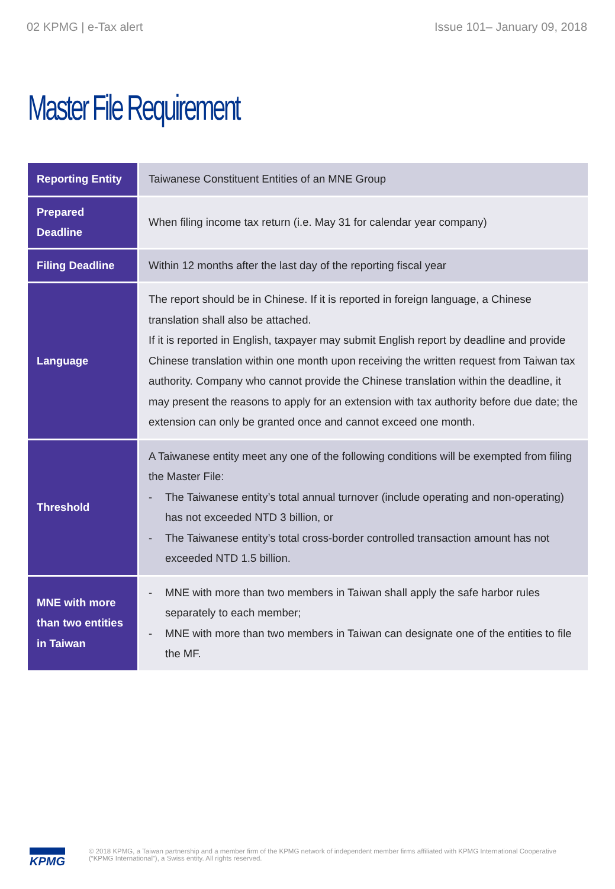02 KPMG | e-Tax alert Issue 101– January 09, 2018
Master File Requirement
| Reporting Entity | Taiwanese Constituent Entities of an MNE Group |
| Prepared Deadline | When filing income tax return (i.e. May 31 for calendar year company) |
| Filing Deadline | Within 12 months after the last day of the reporting fiscal year |
| Language | The report should be in Chinese. If it is reported in foreign language, a Chinese translation shall also be attached. If it is reported in English, taxpayer may submit English report by deadline and provide Chinese translation within one month upon receiving the written request from Taiwan tax authority. Company who cannot provide the Chinese translation within the deadline, it may present the reasons to apply for an extension with tax authority before due date; the extension can only be granted once and cannot exceed one month. |
| Threshold | A Taiwanese entity meet any one of the following conditions will be exempted from filing the Master File: - The Taiwanese entity’s total annual turnover (include operating and non-operating) has not exceeded NTD 3 billion, or - The Taiwanese entity’s total cross-border controlled transaction amount has not exceeded NTD 1.5 billion. |
| MNE with more than two entities in Taiwan | - MNE with more than two members in Taiwan shall apply the safe harbor rules separately to each member; - MNE with more than two members in Taiwan can designate one of the entities to file the MF. |
KPMG
© 2018 KPMG, a Taiwan partnership and a member firm of the KPMG network of independent member firms affiliated with KPMG International Cooperative (“KPMG International”), a Swiss entity. All rights reserved.